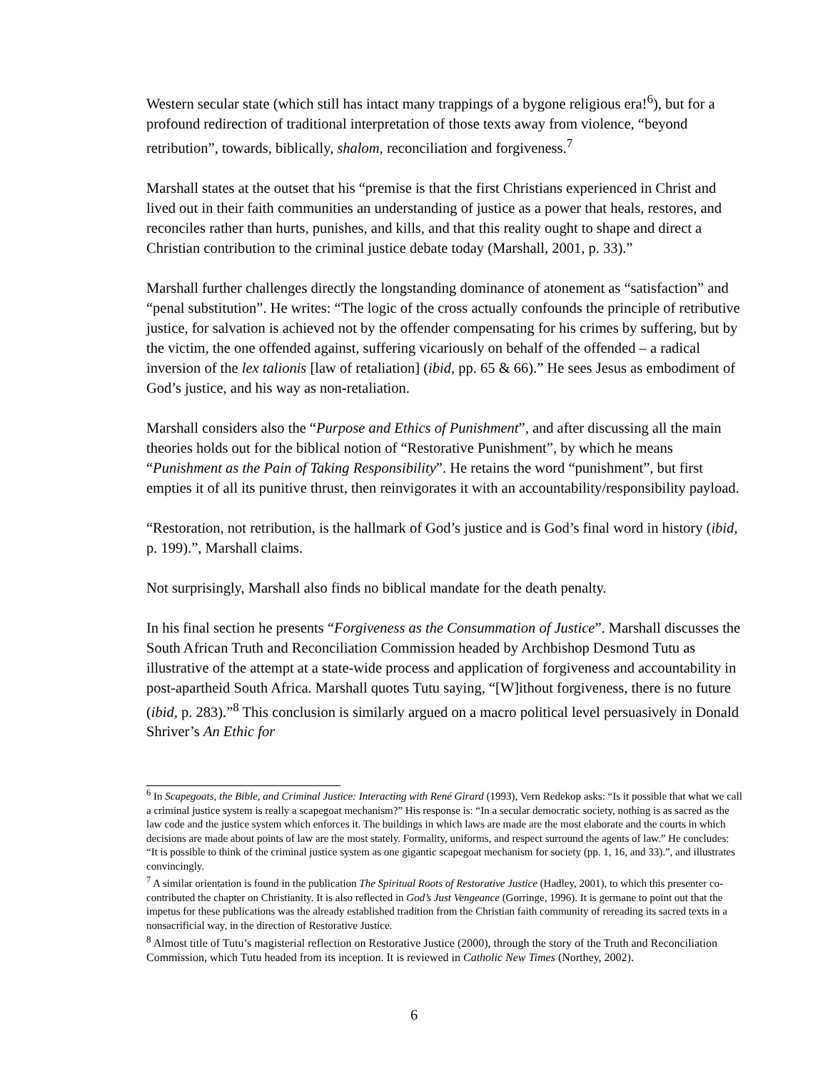Western secular state (which still has intact many trappings of a bygone religious era!<sup>6</sup>), but for a profound redirection of traditional interpretation of those texts away from violence, “beyond retribution”, towards, biblically, shalom, reconciliation and forgiveness.<sup>7</sup>
Marshall states at the outset that his “premise is that the first Christians experienced in Christ and lived out in their faith communities an understanding of justice as a power that heals, restores, and reconciles rather than hurts, punishes, and kills, and that this reality ought to shape and direct a Christian contribution to the criminal justice debate today (Marshall, 2001, p. 33).”
Marshall further challenges directly the longstanding dominance of atonement as “satisfaction” and “penal substitution”. He writes: “The logic of the cross actually confounds the principle of retributive justice, for salvation is achieved not by the offender compensating for his crimes by suffering, but by the victim, the one offended against, suffering vicariously on behalf of the offended – a radical inversion of the lex talionis [law of retaliation] (ibid, pp. 65 & 66).” He sees Jesus as embodiment of God’s justice, and his way as non-retaliation.
Marshall considers also the “Purpose and Ethics of Punishment”, and after discussing all the main theories holds out for the biblical notion of “Restorative Punishment”, by which he means “Punishment as the Pain of Taking Responsibility”. He retains the word “punishment”, but first empties it of all its punitive thrust, then reinvigorates it with an accountability/responsibility payload.
“Restoration, not retribution, is the hallmark of God’s justice and is God’s final word in history (ibid, p. 199).”, Marshall claims.
Not surprisingly, Marshall also finds no biblical mandate for the death penalty.
In his final section he presents “Forgiveness as the Consummation of Justice”. Marshall discusses the South African Truth and Reconciliation Commission headed by Archbishop Desmond Tutu as illustrative of the attempt at a state-wide process and application of forgiveness and accountability in post-apartheid South Africa. Marshall quotes Tutu saying, “[W]ithout forgiveness, there is no future (ibid, p. 283).”<sup>8</sup> This conclusion is similarly argued on a macro political level persuasively in Donald Shriver’s An Ethic for
<sup>6</sup> In Scapegoats, the Bible, and Criminal Justice: Interacting with René Girard (1993), Vern Redekop asks: “Is it possible that what we call a criminal justice system is really a scapegoat mechanism?” His response is: “In a secular democratic society, nothing is as sacred as the law code and the justice system which enforces it. The buildings in which laws are made are the most elaborate and the courts in which decisions are made about points of law are the most stately. Formality, uniforms, and respect surround the agents of law.” He concludes: “It is possible to think of the criminal justice system as one gigantic scapegoat mechanism for society (pp. 1, 16, and 33).”, and illustrates convincingly.
<sup>7</sup> A similar orientation is found in the publication The Spiritual Roots of Restorative Justice (Hadley, 2001), to which this presenter co-contributed the chapter on Christianity. It is also reflected in God’s Just Vengeance (Gorringe, 1996). It is germane to point out that the impetus for these publications was the already established tradition from the Christian faith community of rereading its sacred texts in a nonsacrificial way, in the direction of Restorative Justice.
<sup>8</sup> Almost title of Tutu’s magisterial reflection on Restorative Justice (2000), through the story of the Truth and Reconciliation Commission, which Tutu headed from its inception. It is reviewed in Catholic New Times (Northey, 2002).
6